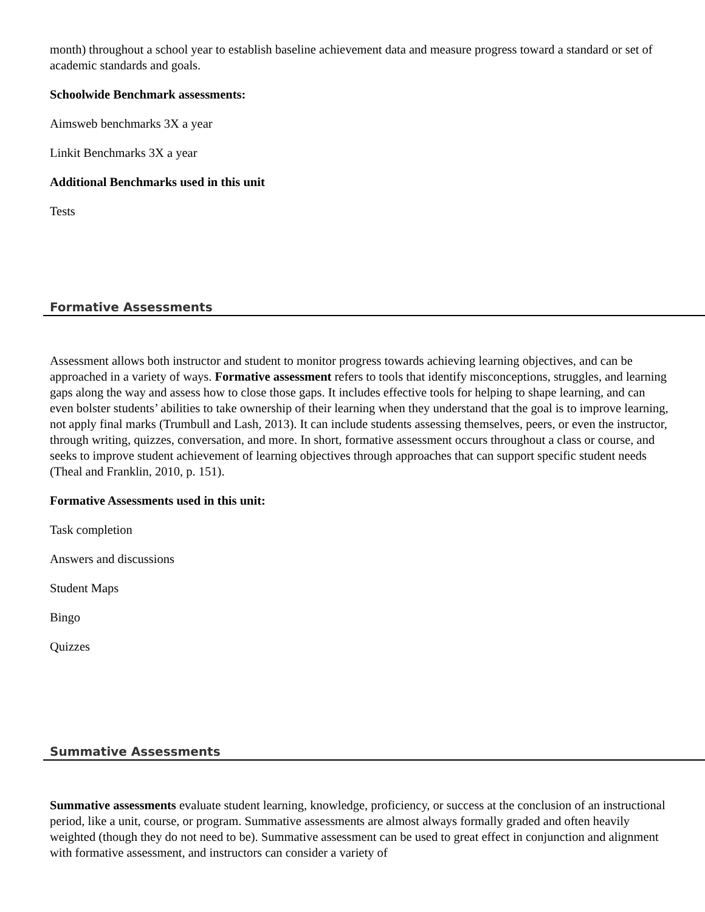month) throughout a school year to establish baseline achievement data and measure progress toward a standard or set of academic standards and goals.
Schoolwide Benchmark assessments:
Aimsweb benchmarks 3X a year
Linkit Benchmarks 3X a year
Additional Benchmarks used in this unit
Tests
Formative Assessments
Assessment allows both instructor and student to monitor progress towards achieving learning objectives, and can be approached in a variety of ways. Formative assessment refers to tools that identify misconceptions, struggles, and learning gaps along the way and assess how to close those gaps. It includes effective tools for helping to shape learning, and can even bolster students’ abilities to take ownership of their learning when they understand that the goal is to improve learning, not apply final marks (Trumbull and Lash, 2013). It can include students assessing themselves, peers, or even the instructor, through writing, quizzes, conversation, and more. In short, formative assessment occurs throughout a class or course, and seeks to improve student achievement of learning objectives through approaches that can support specific student needs (Theal and Franklin, 2010, p. 151).
Formative Assessments used in this unit:
Task completion
Answers and discussions
Student Maps
Bingo
Quizzes
Summative Assessments
Summative assessments evaluate student learning, knowledge, proficiency, or success at the conclusion of an instructional period, like a unit, course, or program. Summative assessments are almost always formally graded and often heavily weighted (though they do not need to be). Summative assessment can be used to great effect in conjunction and alignment with formative assessment, and instructors can consider a variety of